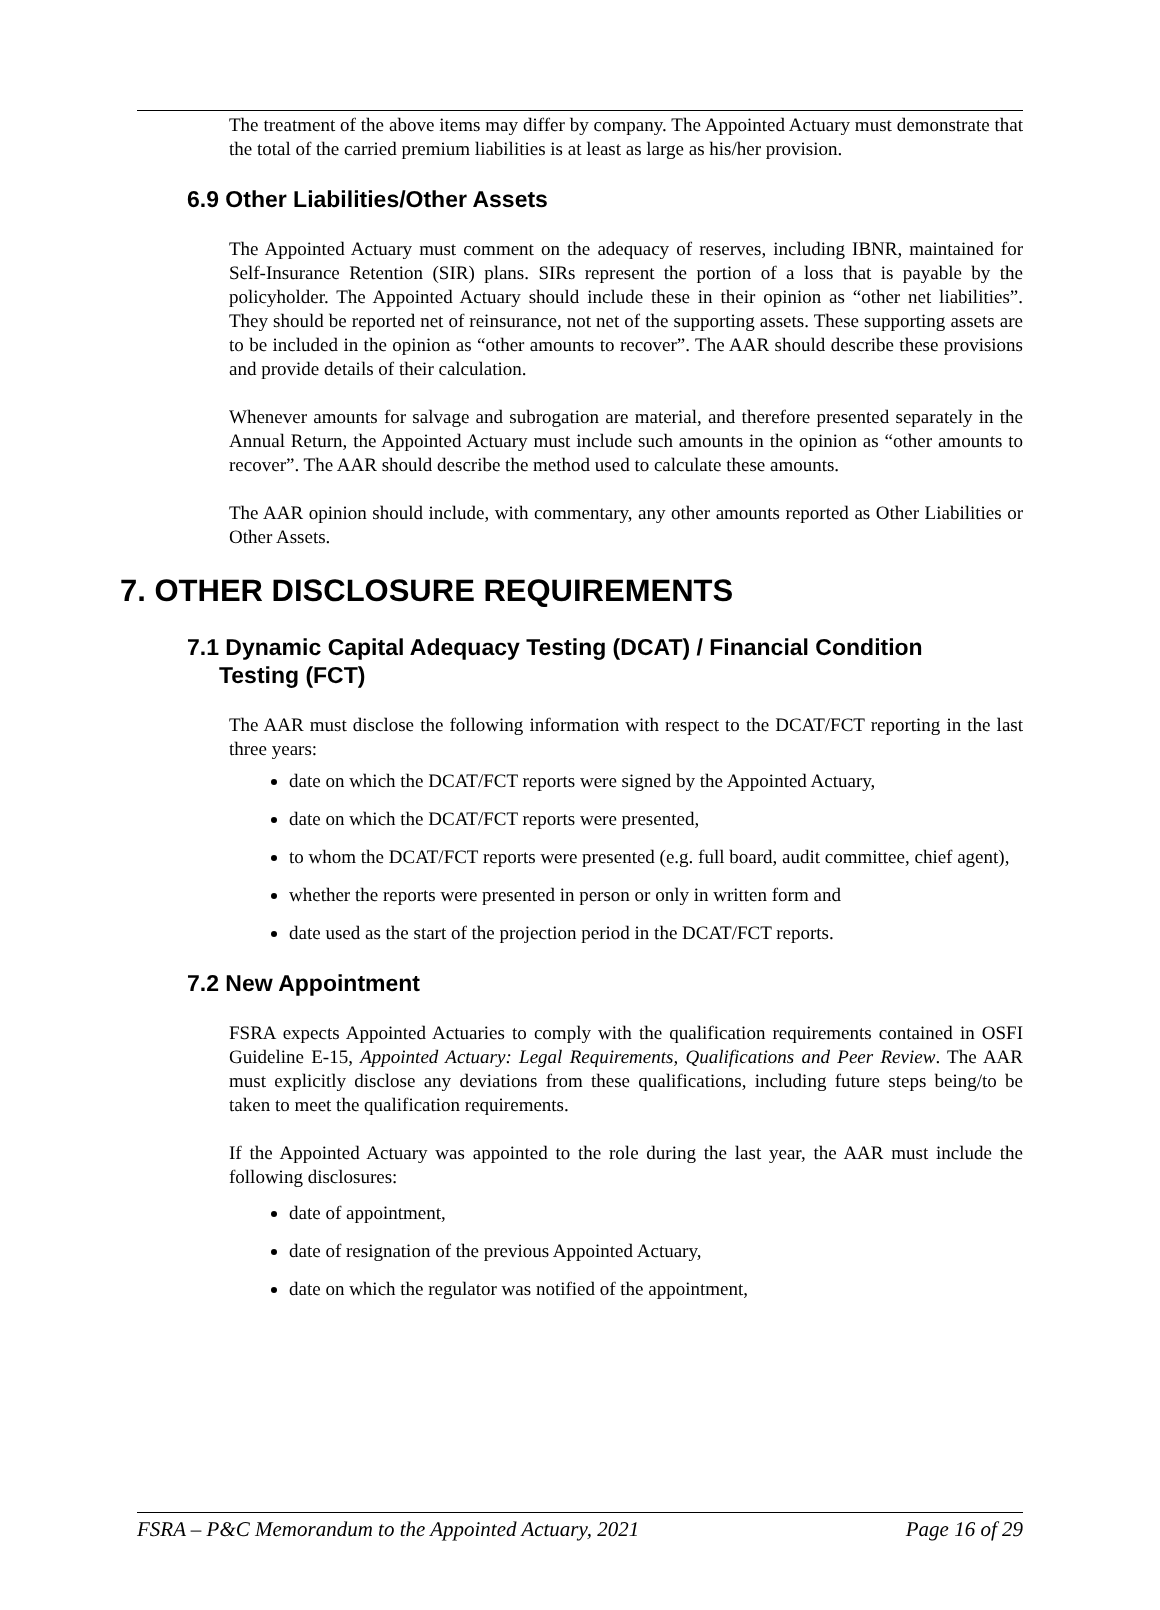The treatment of the above items may differ by company. The Appointed Actuary must demonstrate that the total of the carried premium liabilities is at least as large as his/her provision.
6.9 Other Liabilities/Other Assets
The Appointed Actuary must comment on the adequacy of reserves, including IBNR, maintained for Self-Insurance Retention (SIR) plans. SIRs represent the portion of a loss that is payable by the policyholder. The Appointed Actuary should include these in their opinion as “other net liabilities”. They should be reported net of reinsurance, not net of the supporting assets. These supporting assets are to be included in the opinion as “other amounts to recover”. The AAR should describe these provisions and provide details of their calculation.
Whenever amounts for salvage and subrogation are material, and therefore presented separately in the Annual Return, the Appointed Actuary must include such amounts in the opinion as “other amounts to recover”. The AAR should describe the method used to calculate these amounts.
The AAR opinion should include, with commentary, any other amounts reported as Other Liabilities or Other Assets.
7. OTHER DISCLOSURE REQUIREMENTS
7.1 Dynamic Capital Adequacy Testing (DCAT) / Financial Condition
Testing (FCT)
The AAR must disclose the following information with respect to the DCAT/FCT reporting in the last three years:
date on which the DCAT/FCT reports were signed by the Appointed Actuary,
date on which the DCAT/FCT reports were presented,
to whom the DCAT/FCT reports were presented (e.g. full board, audit committee, chief agent),
whether the reports were presented in person or only in written form and
date used as the start of the projection period in the DCAT/FCT reports.
7.2 New Appointment
FSRA expects Appointed Actuaries to comply with the qualification requirements contained in OSFI Guideline E-15, Appointed Actuary: Legal Requirements, Qualifications and Peer Review. The AAR must explicitly disclose any deviations from these qualifications, including future steps being/to be taken to meet the qualification requirements.
If the Appointed Actuary was appointed to the role during the last year, the AAR must include the following disclosures:
date of appointment,
date of resignation of the previous Appointed Actuary,
date on which the regulator was notified of the appointment,
FSRA – P&C Memorandum to the Appointed Actuary, 2021 Page 16 of 29